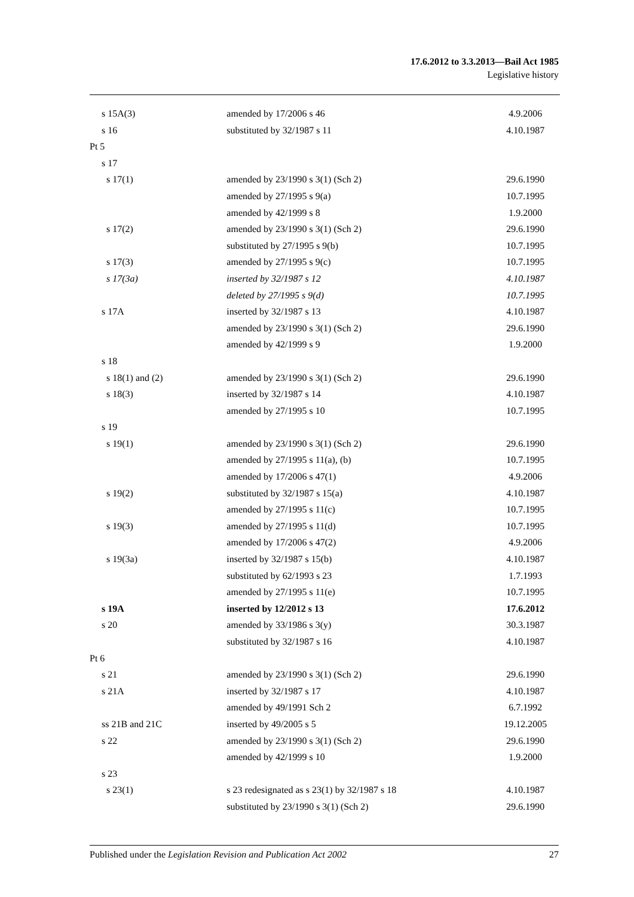17.6.2012 to 3.3.2013—Bail Act 1985
Legislative history
| s 15A(3) | amended by 17/2006 s 46 | 4.9.2006 |
| s 16 | substituted by 32/1987 s 11 | 4.10.1987 |
| Pt 5 | | |
| s 17 | | |
| s 17(1) | amended by 23/1990 s 3(1) (Sch 2) | 29.6.1990 |
| | amended by 27/1995 s 9(a) | 10.7.1995 |
| | amended by 42/1999 s 8 | 1.9.2000 |
| s 17(2) | amended by 23/1990 s 3(1) (Sch 2) | 29.6.1990 |
| | substituted by 27/1995 s 9(b) | 10.7.1995 |
| s 17(3) | amended by 27/1995 s 9(c) | 10.7.1995 |
| s 17(3a) | inserted by 32/1987 s 12 | 4.10.1987 |
| | deleted by 27/1995 s 9(d) | 10.7.1995 |
| s 17A | inserted by 32/1987 s 13 | 4.10.1987 |
| | amended by 23/1990 s 3(1) (Sch 2) | 29.6.1990 |
| | amended by 42/1999 s 9 | 1.9.2000 |
| s 18 | | |
| s 18(1) and (2) | amended by 23/1990 s 3(1) (Sch 2) | 29.6.1990 |
| s 18(3) | inserted by 32/1987 s 14 | 4.10.1987 |
| | amended by 27/1995 s 10 | 10.7.1995 |
| s 19 | | |
| s 19(1) | amended by 23/1990 s 3(1) (Sch 2) | 29.6.1990 |
| | amended by 27/1995 s 11(a), (b) | 10.7.1995 |
| | amended by 17/2006 s 47(1) | 4.9.2006 |
| s 19(2) | substituted by 32/1987 s 15(a) | 4.10.1987 |
| | amended by 27/1995 s 11(c) | 10.7.1995 |
| s 19(3) | amended by 27/1995 s 11(d) | 10.7.1995 |
| | amended by 17/2006 s 47(2) | 4.9.2006 |
| s 19(3a) | inserted by 32/1987 s 15(b) | 4.10.1987 |
| | substituted by 62/1993 s 23 | 1.7.1993 |
| | amended by 27/1995 s 11(e) | 10.7.1995 |
| s 19A | inserted by 12/2012 s 13 | 17.6.2012 |
| s 20 | amended by 33/1986 s 3(y) | 30.3.1987 |
| | substituted by 32/1987 s 16 | 4.10.1987 |
| Pt 6 | | |
| s 21 | amended by 23/1990 s 3(1) (Sch 2) | 29.6.1990 |
| s 21A | inserted by 32/1987 s 17 | 4.10.1987 |
| | amended by 49/1991 Sch 2 | 6.7.1992 |
| ss 21B and 21C | inserted by 49/2005 s 5 | 19.12.2005 |
| s 22 | amended by 23/1990 s 3(1) (Sch 2) | 29.6.1990 |
| | amended by 42/1999 s 10 | 1.9.2000 |
| s 23 | | |
| s 23(1) | s 23 redesignated as s 23(1) by 32/1987 s 18 | 4.10.1987 |
| | substituted by 23/1990 s 3(1) (Sch 2) | 29.6.1990 |
Published under the Legislation Revision and Publication Act 2002 27